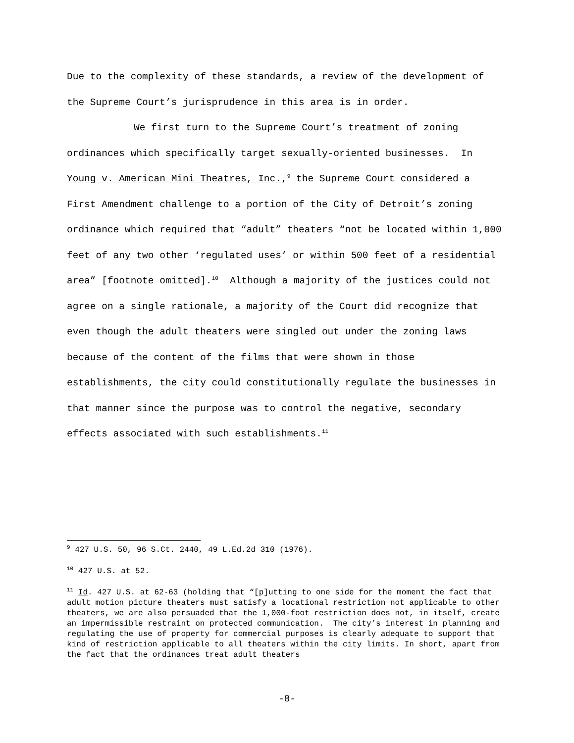Due to the complexity of these standards, a review of the development of the Supreme Court’s jurisprudence in this area is in order.
We first turn to the Supreme Court’s treatment of zoning ordinances which specifically target sexually-oriented businesses. In Young v. American Mini Theatres, Inc.,<sup>9</sup> the Supreme Court considered a First Amendment challenge to a portion of the City of Detroit’s zoning ordinance which required that “adult” theaters “not be located within 1,000 feet of any two other ‘regulated uses’ or within 500 feet of a residential area” [footnote omitted].<sup>10</sup> Although a majority of the justices could not agree on a single rationale, a majority of the Court did recognize that even though the adult theaters were singled out under the zoning laws because of the content of the films that were shown in those establishments, the city could constitutionally regulate the businesses in that manner since the purpose was to control the negative, secondary effects associated with such establishments.<sup>11</sup>
<sup>9</sup> 427 U.S. 50, 96 S.Ct. 2440, 49 L.Ed.2d 310 (1976).
<sup>10</sup> 427 U.S. at 52.
<sup>11</sup> Id. 427 U.S. at 62-63 (holding that “[p]utting to one side for the moment the fact that adult motion picture theaters must satisfy a locational restriction not applicable to other theaters, we are also persuaded that the 1,000-foot restriction does not, in itself, create an impermissible restraint on protected communication. The city’s interest in planning and regulating the use of property for commercial purposes is clearly adequate to support that kind of restriction applicable to all theaters within the city limits. In short, apart from the fact that the ordinances treat adult theaters
-8-